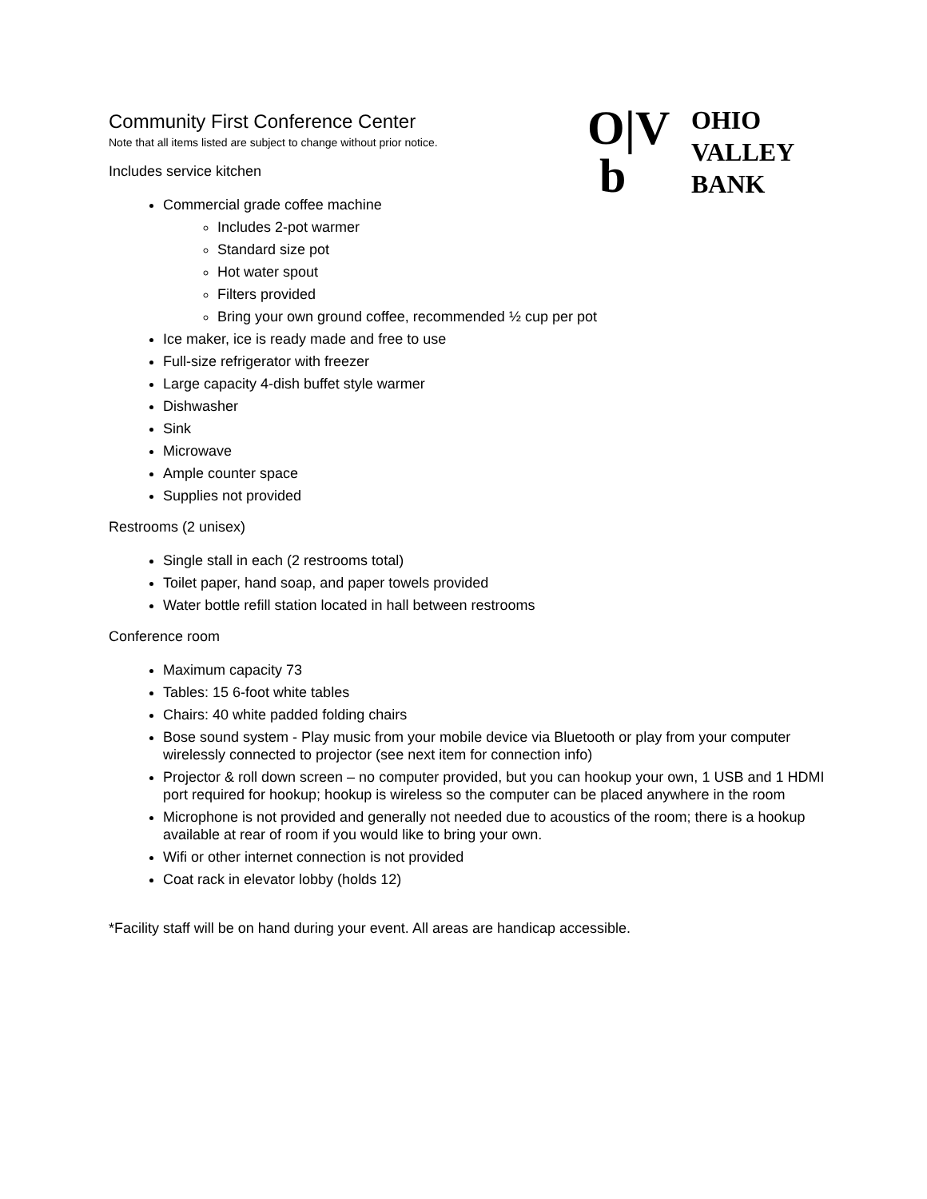Community First Conference Center
Note that all items listed are subject to change without prior notice.
Includes service kitchen
Commercial grade coffee machine
Includes 2-pot warmer
Standard size pot
Hot water spout
Filters provided
Bring your own ground coffee, recommended ½ cup per pot
Ice maker, ice is ready made and free to use
Full-size refrigerator with freezer
Large capacity 4-dish buffet style warmer
Dishwasher
Sink
Microwave
Ample counter space
Supplies not provided
Restrooms (2 unisex)
Single stall in each (2 restrooms total)
Toilet paper, hand soap, and paper towels provided
Water bottle refill station located in hall between restrooms
Conference room
Maximum capacity 73
Tables: 15 6-foot white tables
Chairs: 40 white padded folding chairs
Bose sound system - Play music from your mobile device via Bluetooth or play from your computer wirelessly connected to projector (see next item for connection info)
Projector & roll down screen – no computer provided, but you can hookup your own, 1 USB and 1 HDMI port required for hookup; hookup is wireless so the computer can be placed anywhere in the room
Microphone is not provided and generally not needed due to acoustics of the room; there is a hookup available at rear of room if you would like to bring your own.
Wifi or other internet connection is not provided
Coat rack in elevator lobby (holds 12)
*Facility staff will be on hand during your event. All areas are handicap accessible.
O|V
b
OHIO
VALLEY
BANK